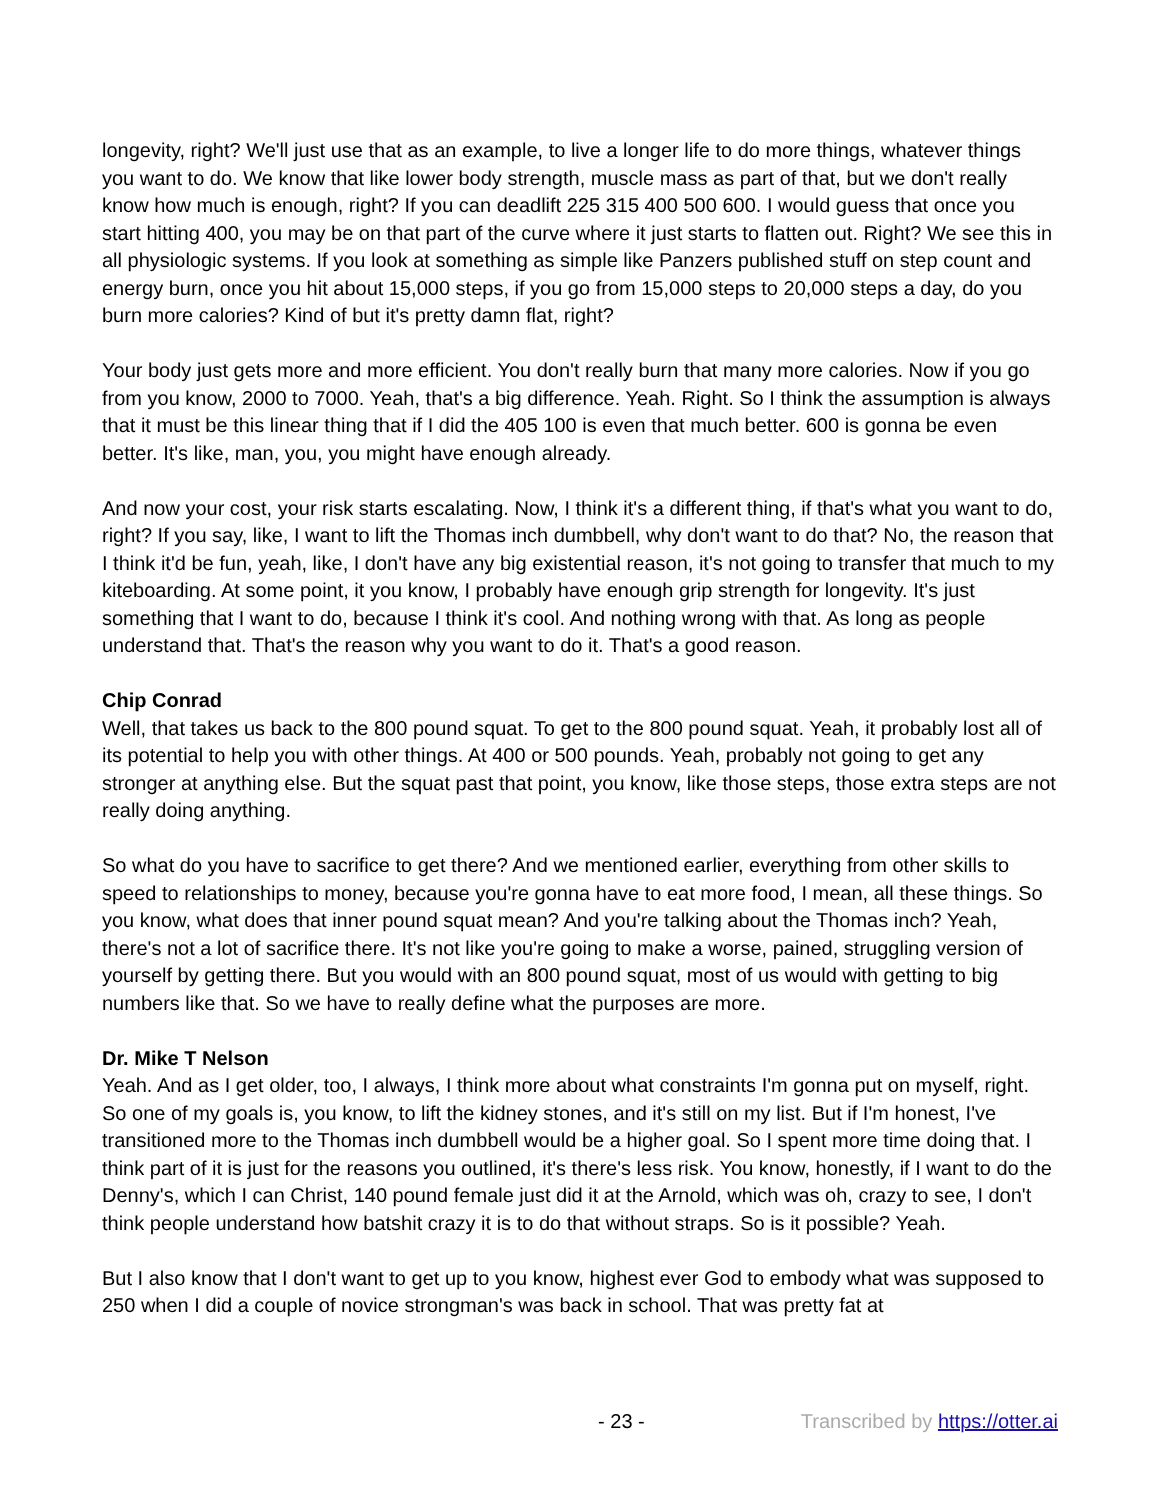longevity, right? We'll just use that as an example, to live a longer life to do more things, whatever things you want to do. We know that like lower body strength, muscle mass as part of that, but we don't really know how much is enough, right? If you can deadlift 225 315 400 500 600. I would guess that once you start hitting 400, you may be on that part of the curve where it just starts to flatten out. Right? We see this in all physiologic systems. If you look at something as simple like Panzers published stuff on step count and energy burn, once you hit about 15,000 steps, if you go from 15,000 steps to 20,000 steps a day, do you burn more calories? Kind of but it's pretty damn flat, right?
Your body just gets more and more efficient. You don't really burn that many more calories. Now if you go from you know, 2000 to 7000. Yeah, that's a big difference. Yeah. Right. So I think the assumption is always that it must be this linear thing that if I did the 405 100 is even that much better. 600 is gonna be even better. It's like, man, you, you might have enough already.
And now your cost, your risk starts escalating. Now, I think it's a different thing, if that's what you want to do, right? If you say, like, I want to lift the Thomas inch dumbbell, why don't want to do that? No, the reason that I think it'd be fun, yeah, like, I don't have any big existential reason, it's not going to transfer that much to my kiteboarding. At some point, it you know, I probably have enough grip strength for longevity. It's just something that I want to do, because I think it's cool. And nothing wrong with that. As long as people understand that. That's the reason why you want to do it. That's a good reason.
Chip Conrad
Well, that takes us back to the 800 pound squat. To get to the 800 pound squat. Yeah, it probably lost all of its potential to help you with other things. At 400 or 500 pounds. Yeah, probably not going to get any stronger at anything else. But the squat past that point, you know, like those steps, those extra steps are not really doing anything.
So what do you have to sacrifice to get there? And we mentioned earlier, everything from other skills to speed to relationships to money, because you're gonna have to eat more food, I mean, all these things. So you know, what does that inner pound squat mean? And you're talking about the Thomas inch? Yeah, there's not a lot of sacrifice there. It's not like you're going to make a worse, pained, struggling version of yourself by getting there. But you would with an 800 pound squat, most of us would with getting to big numbers like that. So we have to really define what the purposes are more.
Dr. Mike T Nelson
Yeah. And as I get older, too, I always, I think more about what constraints I'm gonna put on myself, right. So one of my goals is, you know, to lift the kidney stones, and it's still on my list. But if I'm honest, I've transitioned more to the Thomas inch dumbbell would be a higher goal. So I spent more time doing that. I think part of it is just for the reasons you outlined, it's there's less risk. You know, honestly, if I want to do the Denny's, which I can Christ, 140 pound female just did it at the Arnold, which was oh, crazy to see, I don't think people understand how batshit crazy it is to do that without straps. So is it possible? Yeah.
But I also know that I don't want to get up to you know, highest ever God to embody what was supposed to 250 when I did a couple of novice strongman's was back in school. That was pretty fat at
- 23 - Transcribed by https://otter.ai